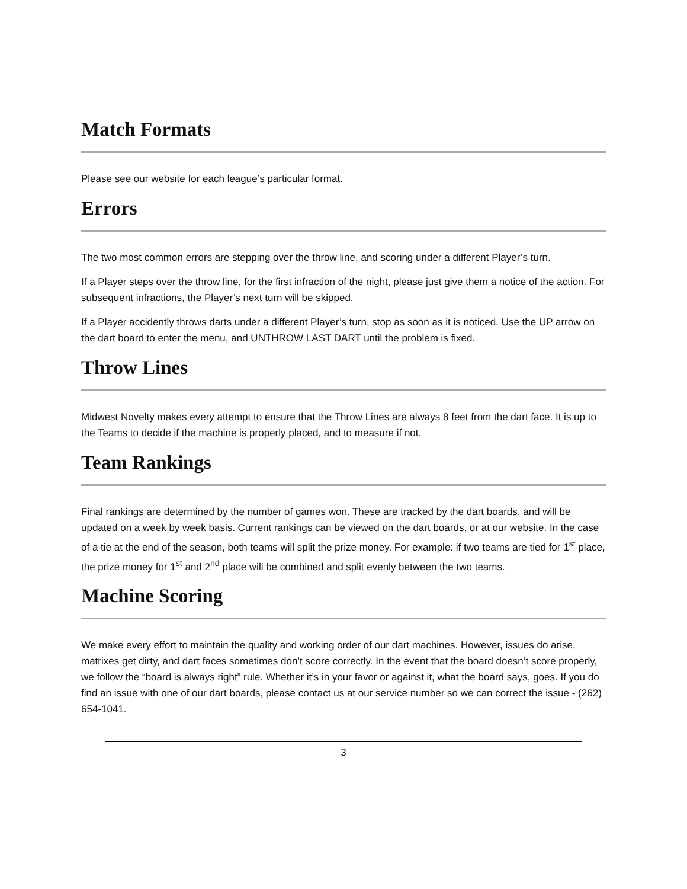Match Formats
Please see our website for each league’s particular format.
Errors
The two most common errors are stepping over the throw line, and scoring under a different Player’s turn.
If a Player steps over the throw line, for the first infraction of the night, please just give them a notice of the action. For subsequent infractions, the Player’s next turn will be skipped.
If a Player accidently throws darts under a different Player’s turn, stop as soon as it is noticed. Use the UP arrow on the dart board to enter the menu, and UNTHROW LAST DART until the problem is fixed.
Throw Lines
Midwest Novelty makes every attempt to ensure that the Throw Lines are always 8 feet from the dart face. It is up to the Teams to decide if the machine is properly placed, and to measure if not.
Team Rankings
Final rankings are determined by the number of games won. These are tracked by the dart boards, and will be updated on a week by week basis. Current rankings can be viewed on the dart boards, or at our website. In the case of a tie at the end of the season, both teams will split the prize money. For example: if two teams are tied for 1<sup>st</sup> place, the prize money for 1<sup>st</sup> and 2<sup>nd</sup> place will be combined and split evenly between the two teams.
Machine Scoring
We make every effort to maintain the quality and working order of our dart machines. However, issues do arise, matrixes get dirty, and dart faces sometimes don’t score correctly. In the event that the board doesn’t score properly, we follow the “board is always right” rule. Whether it’s in your favor or against it, what the board says, goes. If you do find an issue with one of our dart boards, please contact us at our service number so we can correct the issue - (262) 654-1041.
3